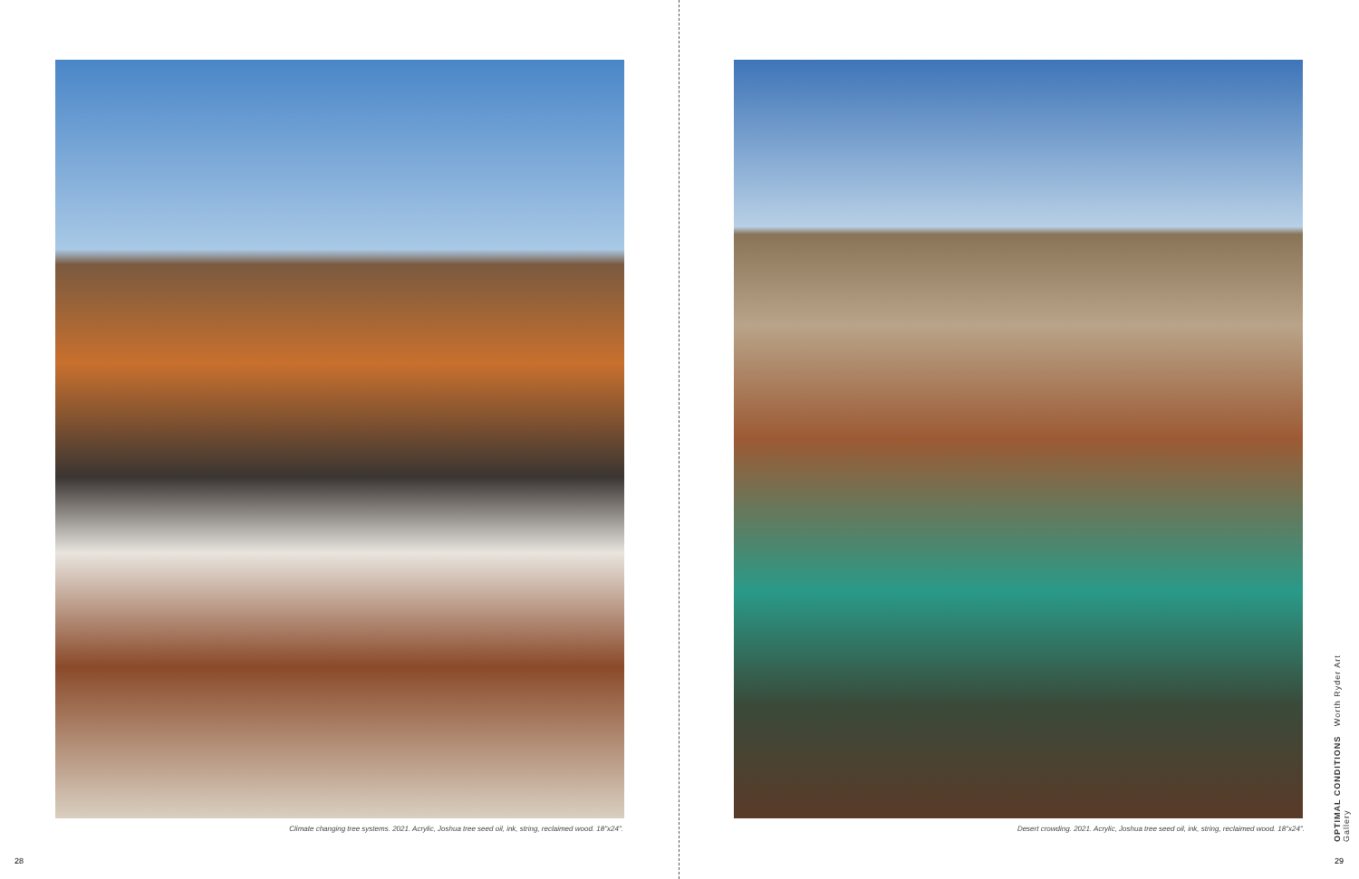Climate changing tree systems. 2021. Acrylic, Joshua tree seed oil, ink, string, reclaimed wood. 18"x24".
28
Desert crowding. 2021. Acrylic, Joshua tree seed oil, ink, string, reclaimed wood. 18"x24".
OPTIMAL CONDITIONS Worth Ryder Art Gallery
29